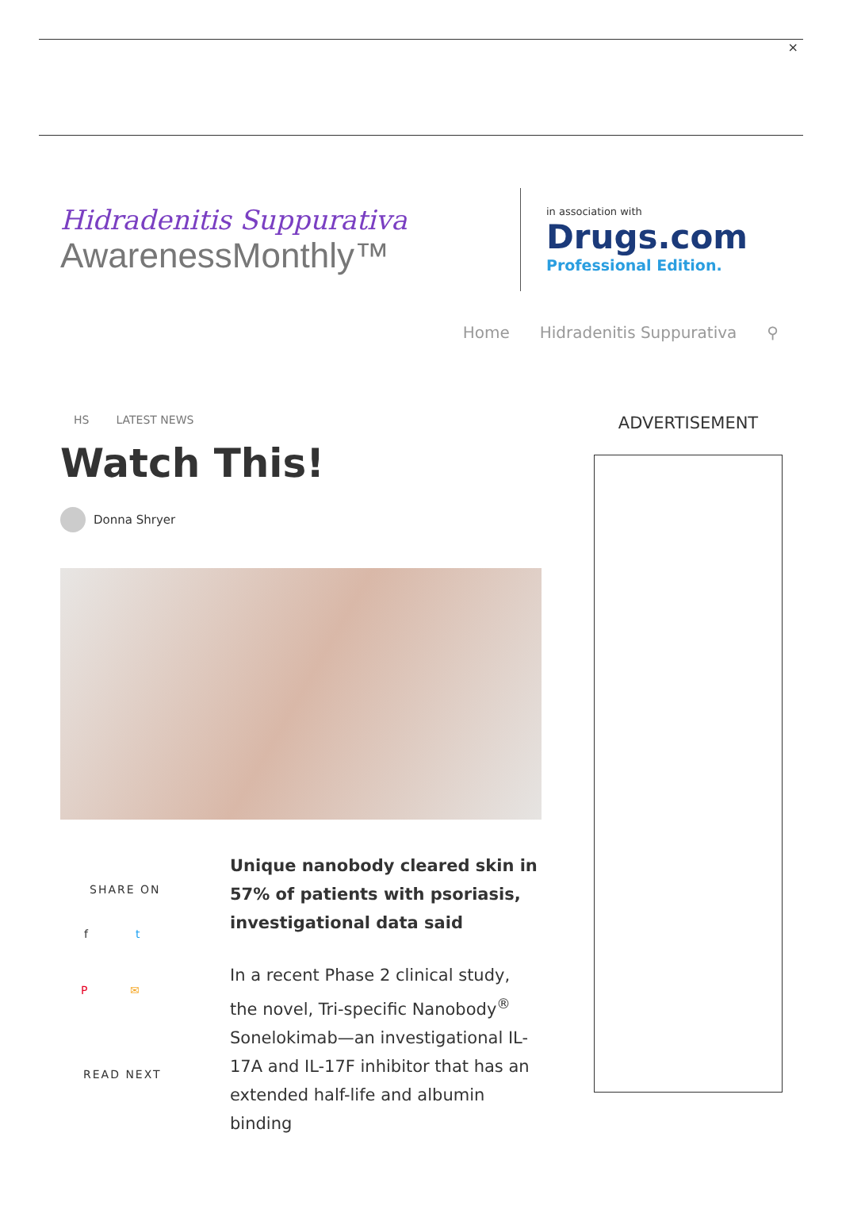×
Hidradenitis Suppurativa
AwarenessMonthly™
in association with
Drugs.com
Professional Edition.
Home Hidradenitis Suppurativa ⚲
HS LATEST NEWS
Watch This!
Donna Shryer
SHARE ON
f t
P ✉
READ NEXT
Unique nanobody cleared skin in 57% of patients with psoriasis, investigational data said
In a recent Phase 2 clinical study, the novel, Tri-specific Nanobody<sup>®</sup> Sonelokimab—an investigational IL-17A and IL-17F inhibitor that has an extended half-life and albumin binding
ADVERTISEMENT